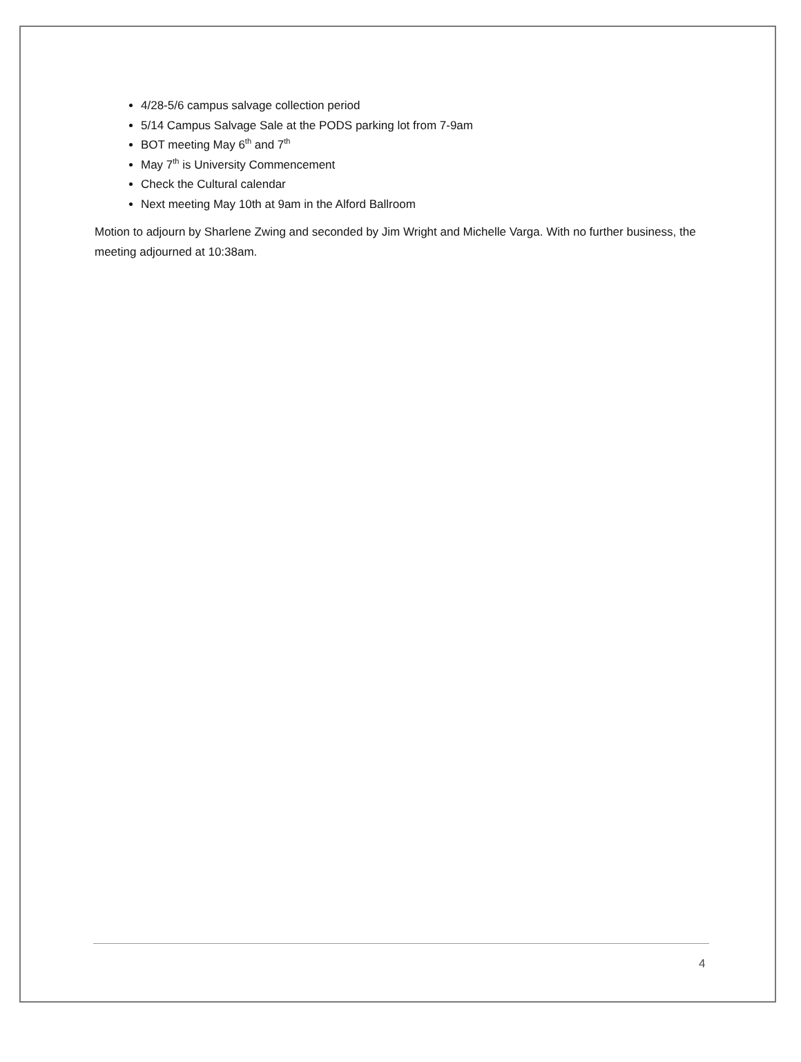4/28-5/6 campus salvage collection period
5/14 Campus Salvage Sale at the PODS parking lot from 7-9am
BOT meeting May 6<sup>th</sup> and 7<sup>th</sup>
May 7<sup>th</sup> is University Commencement
Check the Cultural calendar
Next meeting May 10th at 9am in the Alford Ballroom
Motion to adjourn by Sharlene Zwing and seconded by Jim Wright and Michelle Varga. With no further business, the meeting adjourned at 10:38am.
4